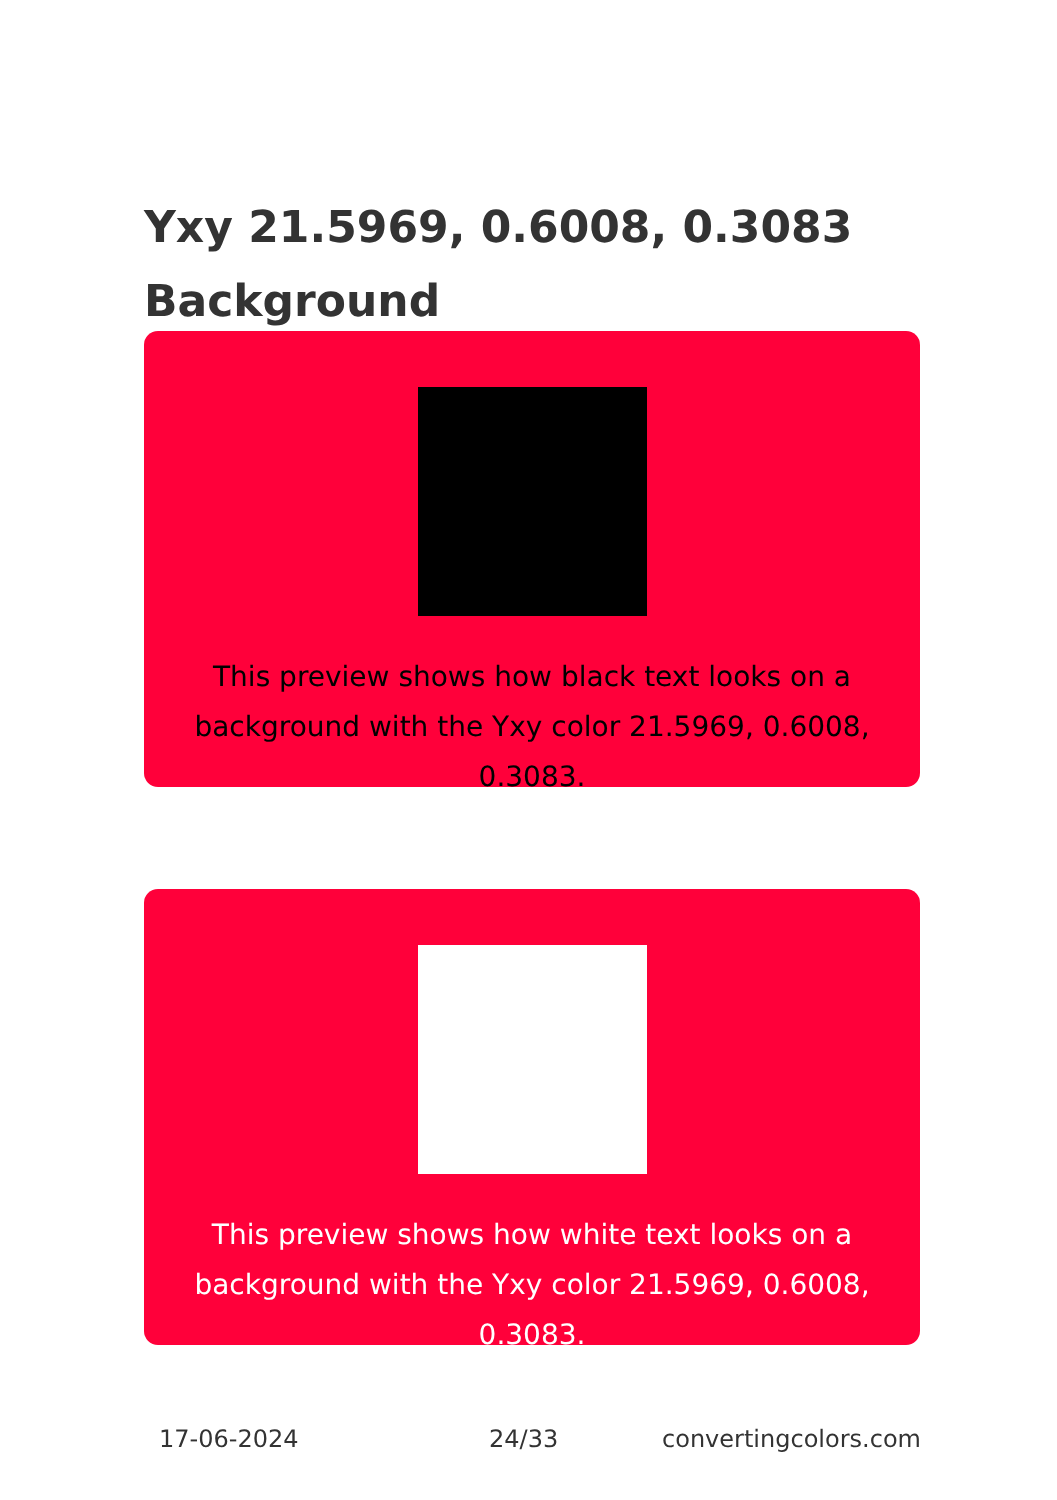Yxy 21.5969, 0.6008, 0.3083
Background
This preview shows how black text looks on a background with the Yxy color 21.5969, 0.6008, 0.3083.
This preview shows how white text looks on a background with the Yxy color 21.5969, 0.6008, 0.3083.
17-06-2024 24/33 convertingcolors.com